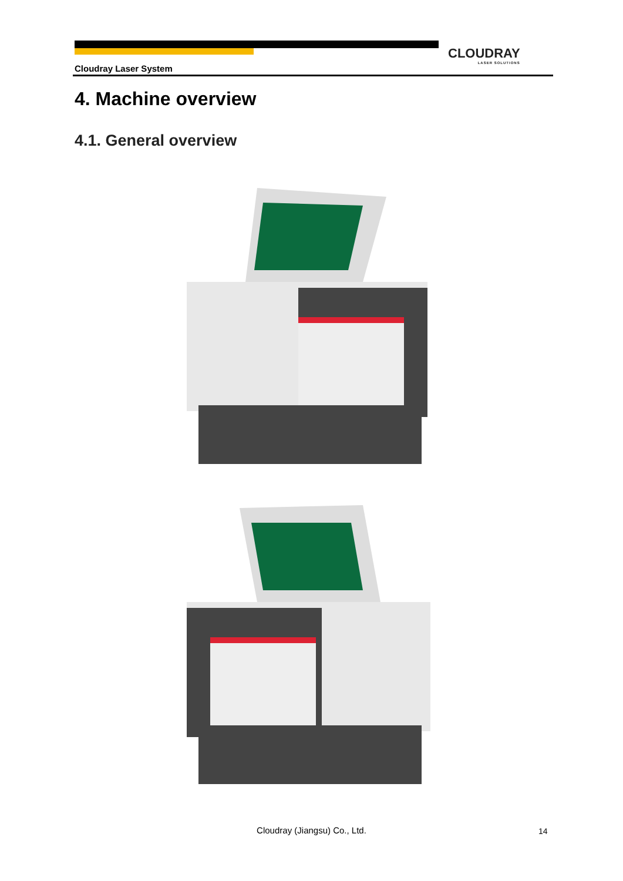CLOUDRAY
LASER SOLUTIONS
Cloudray Laser System
4. Machine overview
4.1. General overview
Cloudray (Jiangsu) Co., Ltd. 14